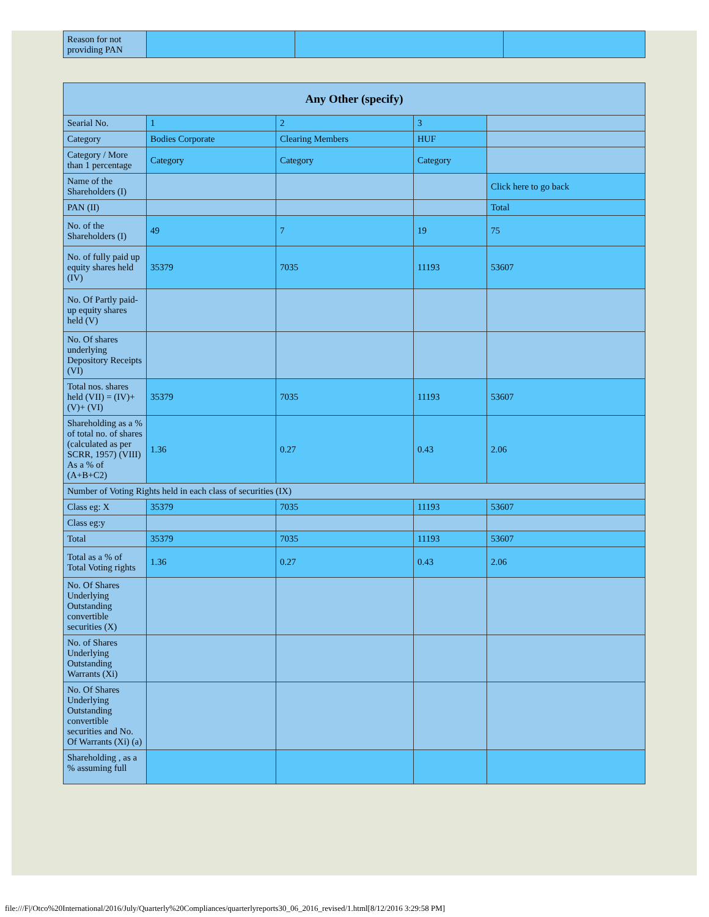| Reason for not providing PAN | | | |
| Any Other (specify) | | | | |
| --- | --- | --- | --- | --- |
| Searial No. | 1 | 2 | 3 | |
| Category | Bodies Corporate | Clearing Members | HUF | |
| Category / More than 1 percentage | Category | Category | Category | |
| Name of the Shareholders (I) | | | | Click here to go back |
| PAN (II) | | | | Total |
| No. of the Shareholders (I) | 49 | 7 | 19 | 75 |
| No. of fully paid up equity shares held (IV) | 35379 | 7035 | 11193 | 53607 |
| No. Of Partly paid-up equity shares held (V) | | | | |
| No. Of shares underlying Depository Receipts (VI) | | | | |
| Total nos. shares held (VII) = (IV)+(V)+ (VI) | 35379 | 7035 | 11193 | 53607 |
| Shareholding as a % of total no. of shares (calculated as per SCRR, 1957) (VIII) As a % of (A+B+C2) | 1.36 | 0.27 | 0.43 | 2.06 |
| Number of Voting Rights held in each class of securities (IX) | | | | |
| Class eg: X | 35379 | 7035 | 11193 | 53607 |
| Class eg:y | | | | |
| Total | 35379 | 7035 | 11193 | 53607 |
| Total as a % of Total Voting rights | 1.36 | 0.27 | 0.43 | 2.06 |
| No. Of Shares Underlying Outstanding convertible securities (X) | | | | |
| No. of Shares Underlying Outstanding Warrants (Xi) | | | | |
| No. Of Shares Underlying Outstanding convertible securities and No. Of Warrants (Xi) (a) | | | | |
| Shareholding , as a % assuming full | | | | |
file:///F|/Otco%20International/2016/July/Quarterly%20Compliances/quarterlyreports30_06_2016_revised/1.html[8/12/2016 3:29:58 PM]